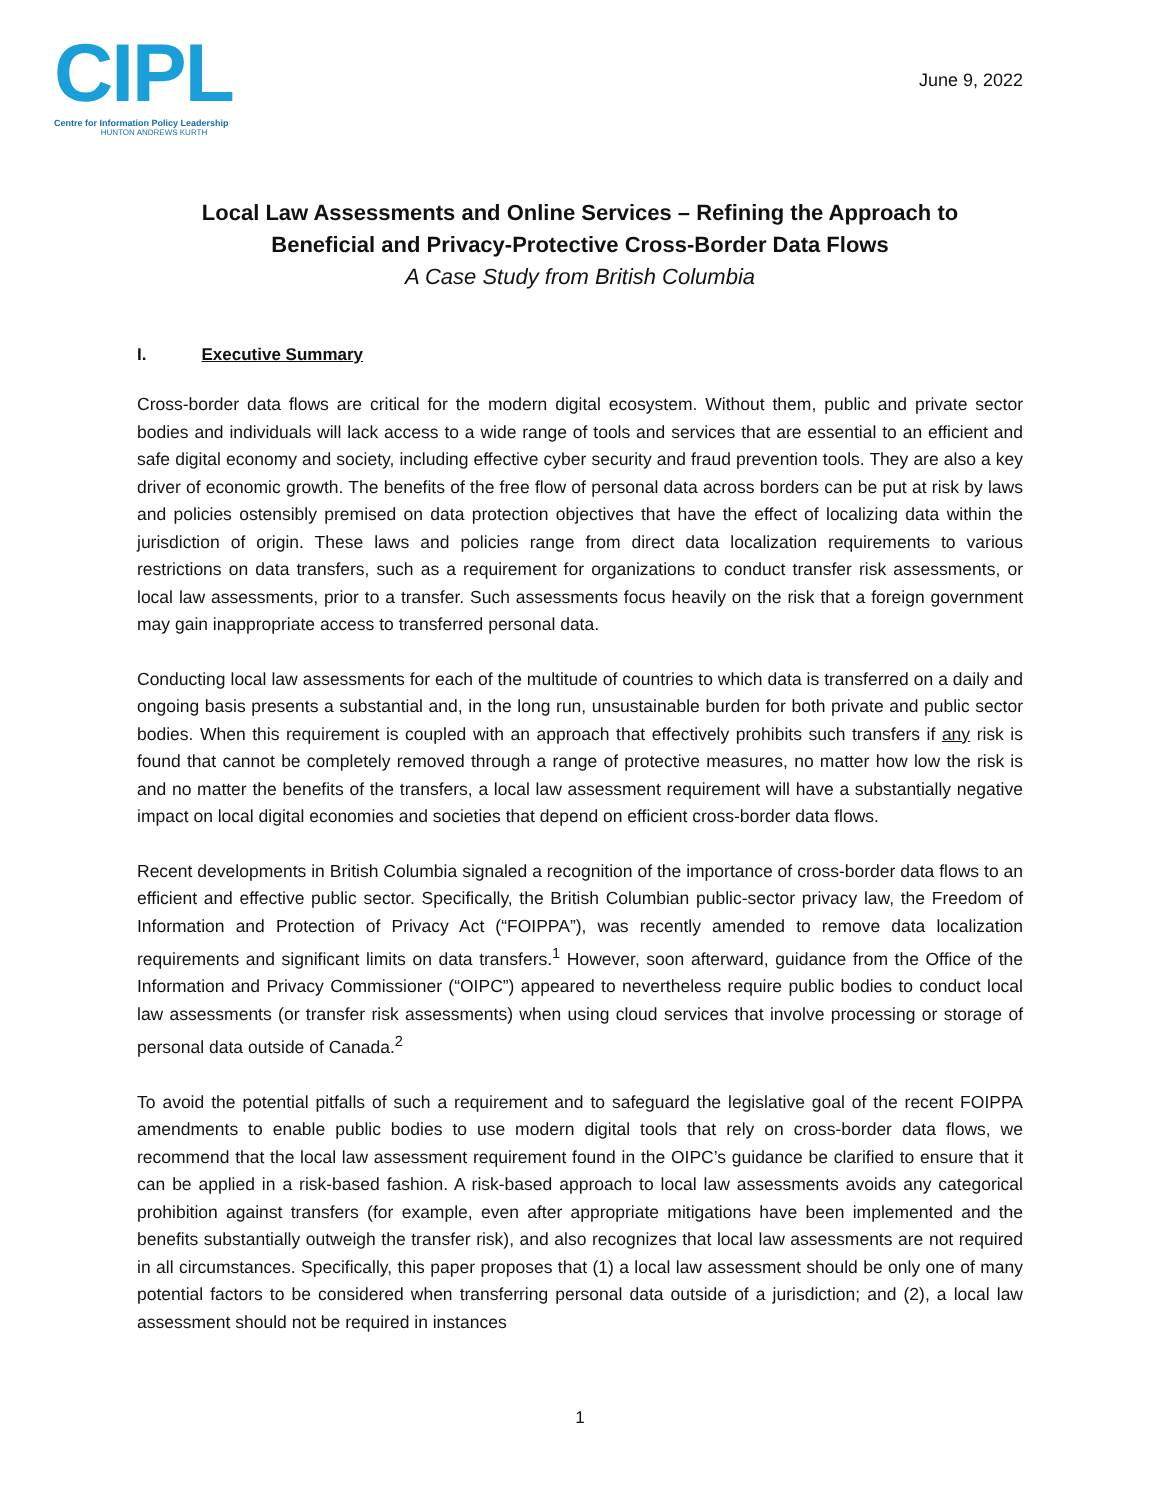CIPL
Centre for Information Policy Leadership
HUNTON ANDREWS KURTH
June 9, 2022
Local Law Assessments and Online Services – Refining the Approach to
Beneficial and Privacy-Protective Cross-Border Data Flows
A Case Study from British Columbia
I. Executive Summary
Cross-border data flows are critical for the modern digital ecosystem. Without them, public and private sector bodies and individuals will lack access to a wide range of tools and services that are essential to an efficient and safe digital economy and society, including effective cyber security and fraud prevention tools. They are also a key driver of economic growth. The benefits of the free flow of personal data across borders can be put at risk by laws and policies ostensibly premised on data protection objectives that have the effect of localizing data within the jurisdiction of origin. These laws and policies range from direct data localization requirements to various restrictions on data transfers, such as a requirement for organizations to conduct transfer risk assessments, or local law assessments, prior to a transfer. Such assessments focus heavily on the risk that a foreign government may gain inappropriate access to transferred personal data.
Conducting local law assessments for each of the multitude of countries to which data is transferred on a daily and ongoing basis presents a substantial and, in the long run, unsustainable burden for both private and public sector bodies. When this requirement is coupled with an approach that effectively prohibits such transfers if any risk is found that cannot be completely removed through a range of protective measures, no matter how low the risk is and no matter the benefits of the transfers, a local law assessment requirement will have a substantially negative impact on local digital economies and societies that depend on efficient cross-border data flows.
Recent developments in British Columbia signaled a recognition of the importance of cross-border data flows to an efficient and effective public sector. Specifically, the British Columbian public-sector privacy law, the Freedom of Information and Protection of Privacy Act (“FOIPPA”), was recently amended to remove data localization requirements and significant limits on data transfers.<sup>1</sup> However, soon afterward, guidance from the Office of the Information and Privacy Commissioner (“OIPC”) appeared to nevertheless require public bodies to conduct local law assessments (or transfer risk assessments) when using cloud services that involve processing or storage of personal data outside of Canada.<sup>2</sup>
To avoid the potential pitfalls of such a requirement and to safeguard the legislative goal of the recent FOIPPA amendments to enable public bodies to use modern digital tools that rely on cross-border data flows, we recommend that the local law assessment requirement found in the OIPC’s guidance be clarified to ensure that it can be applied in a risk-based fashion. A risk-based approach to local law assessments avoids any categorical prohibition against transfers (for example, even after appropriate mitigations have been implemented and the benefits substantially outweigh the transfer risk), and also recognizes that local law assessments are not required in all circumstances. Specifically, this paper proposes that (1) a local law assessment should be only one of many potential factors to be considered when transferring personal data outside of a jurisdiction; and (2), a local law assessment should not be required in instances
1